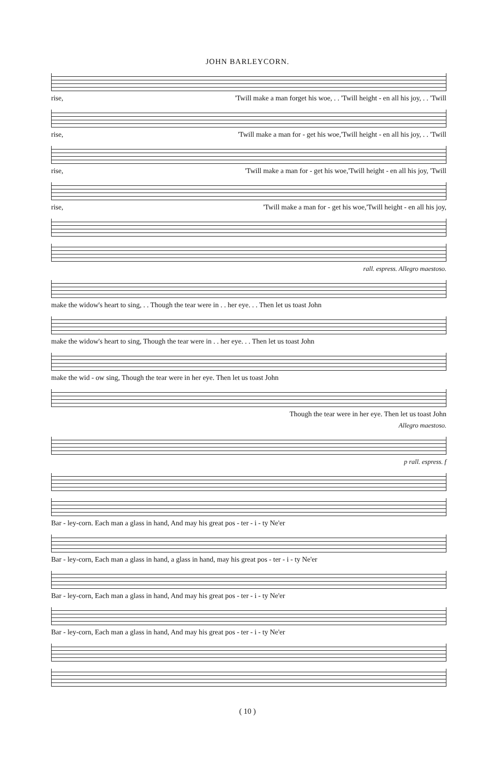JOHN BARLEYCORN.
rise, 'Twill make a man forget his woe, . . 'Twill height - en all his joy, . . 'Twill
rise, 'Twill make a man for - get his woe,'Twill height - en all his joy, . . 'Twill
rise, 'Twill make a man for - get his woe,'Twill height - en all his joy, 'Twill
rise, 'Twill make a man for - get his woe,'Twill height - en all his joy,
rall. espress. Allegro maestoso.
make the widow's heart to sing, . . Though the tear were in . . her eye. . . Then let us toast John
make the widow's heart to sing, Though the tear were in . . her eye. . . Then let us toast John
make the wid - ow sing, Though the tear were in her eye. Then let us toast John
Though the tear were in her eye. Then let us toast John
Allegro maestoso.
p rall. espress. f
Bar - ley-corn. Each man a glass in hand, And may his great pos - ter - i - ty Ne'er
Bar - ley-corn, Each man a glass in hand, a glass in hand, may his great pos - ter - i - ty Ne'er
Bar - ley-corn, Each man a glass in hand, And may his great pos - ter - i - ty Ne'er
Bar - ley-corn, Each man a glass in hand, And may his great pos - ter - i - ty Ne'er
( 10 )